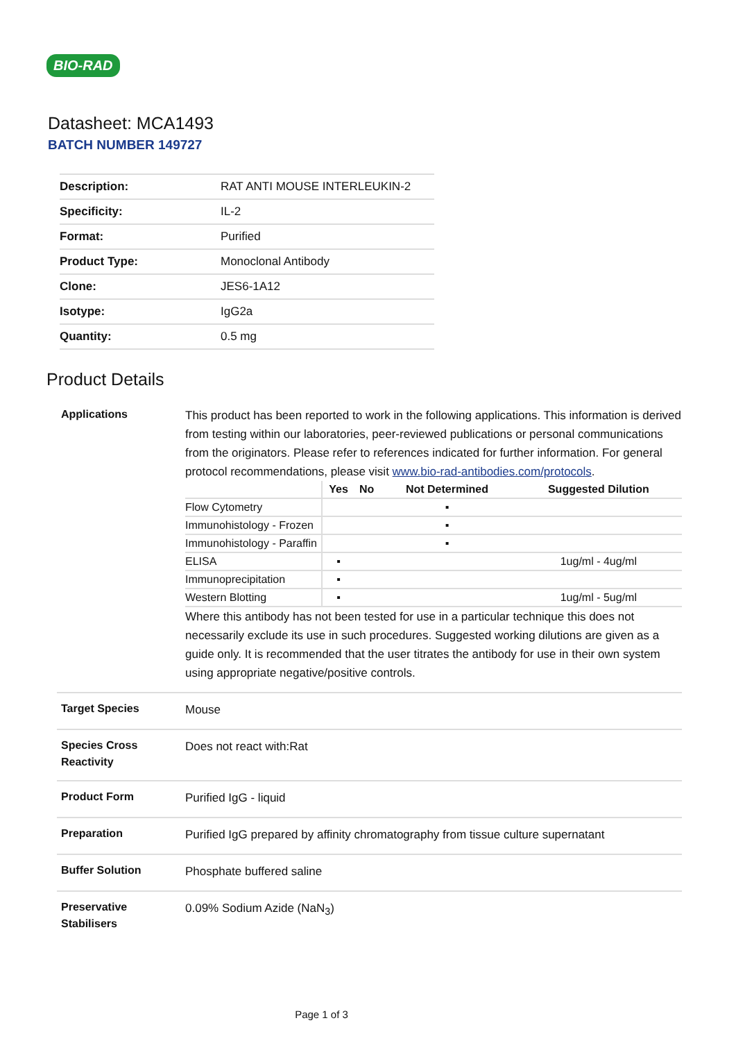BIO-RAD
Datasheet: MCA1493
BATCH NUMBER 149727
| Description: | RAT ANTI MOUSE INTERLEUKIN-2 |
| Specificity: | IL-2 |
| Format: | Purified |
| Product Type: | Monoclonal Antibody |
| Clone: | JES6-1A12 |
| Isotype: | IgG2a |
| Quantity: | 0.5 mg |
Product Details
| Applications | This product has been reported to work in the following applications. This information is derived from testing within our laboratories, peer-reviewed publications or personal communications from the originators. Please refer to references indicated for further information. For general protocol recommendations, please visit www.bio-rad-antibodies.com/protocols . / / Yes / No / Not Determined / Suggested Dilution / / --- / --- / --- / --- / --- / / Flow Cytometry / / / ▪ / / / Immunohistology - Frozen / / / ▪ / / / Immunohistology - Paraffin / / / ▪ / / / ELISA / ▪ / / / 1ug/ml - 4ug/ml / / Immunoprecipitation / ▪ / / / / / Western Blotting / ▪ / / / 1ug/ml - 5ug/ml / Where this antibody has not been tested for use in a particular technique this does not necessarily exclude its use in such procedures. Suggested working dilutions are given as a guide only. It is recommended that the user titrates the antibody for use in their own system using appropriate negative/positive controls. |
| Target Species | Mouse |
| Species Cross Reactivity | Does not react with:Rat |
| Product Form | Purified IgG - liquid |
| Preparation | Purified IgG prepared by affinity chromatography from tissue culture supernatant |
| Buffer Solution | Phosphate buffered saline |
| Preservative Stabilisers | 0.09% Sodium Azide (NaN<sub>3</sub>) |
Page 1 of 3